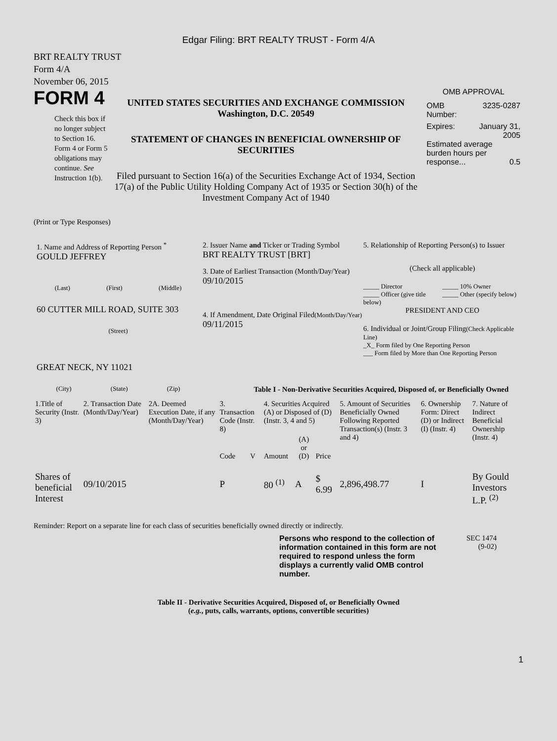Edgar Filing: BRT REALTY TRUST - Form 4/A
BRT REALTY TRUST
Form 4/A
November 06, 2015
FORM 4
Check this box if no longer subject to Section 16. Form 4 or Form 5 obligations may continue. See Instruction 1(b).
UNITED STATES SECURITIES AND EXCHANGE COMMISSION
Washington, D.C. 20549
STATEMENT OF CHANGES IN BENEFICIAL OWNERSHIP OF SECURITIES
Filed pursuant to Section 16(a) of the Securities Exchange Act of 1934, Section 17(a) of the Public Utility Holding Company Act of 1935 or Section 30(h) of the Investment Company Act of 1940
OMB APPROVAL
OMB
Number: 3235-0287
Expires: January 31,
2005
Estimated average burden hours per response... 0.5
(Print or Type Responses)
1. Name and Address of Reporting Person <sup>*</sup>
GOULD JEFFREY
(Last) (First) (Middle)
60 CUTTER MILL ROAD, SUITE 303
(Street)
GREAT NECK, NY 11021
(City) (State) (Zip)
2. Issuer Name and Ticker or Trading Symbol
BRT REALTY TRUST [BRT]
3. Date of Earliest Transaction (Month/Day/Year)
09/10/2015
4. If Amendment, Date Original Filed(Month/Day/Year)
09/11/2015
5. Relationship of Reporting Person(s) to Issuer
(Check all applicable)
_____ Director
_____ Officer (give title below)
_____ 10% Owner
_____ Other (specify below)
PRESIDENT AND CEO
6. Individual or Joint/Group Filing(Check Applicable Line)
_X_ Form filed by One Reporting Person
___ Form filed by More than One Reporting Person
Table I - Non-Derivative Securities Acquired, Disposed of, or Beneficially Owned
| 1.Title of Security (Instr. 3) | 2. Transaction Date (Month/Day/Year) | 2A. Deemed Execution Date, if any (Month/Day/Year) | 3. Transaction Code (Instr. 8) | | 4. Securities Acquired (A) or Disposed of (D) (Instr. 3, 4 and 5) | | | 5. Amount of Securities Beneficially Owned Following Reported Transaction(s) (Instr. 3 and 4) | 6. Ownership Form: Direct (D) or Indirect (I) (Instr. 4) | 7. Nature of Indirect Beneficial Ownership (Instr. 4) |
| --- | --- | --- | --- | --- | --- | --- | --- | --- | --- | --- |
| | | | Code | V | Amount | (A) or (D) | Price | | | |
| Shares of beneficial Interest | 09/10/2015 | | P | | 80 <sup>(1)</sup> | A | $ 6.99 | 2,896,498.77 | I | By Gould Investors L.P. <sup>(2)</sup> |
Reminder: Report on a separate line for each class of securities beneficially owned directly or indirectly.
Persons who respond to the collection of information contained in this form are not required to respond unless the form displays a currently valid OMB control number.
SEC 1474
(9-02)
Table II - Derivative Securities Acquired, Disposed of, or Beneficially Owned
(e.g., puts, calls, warrants, options, convertible securities)
1